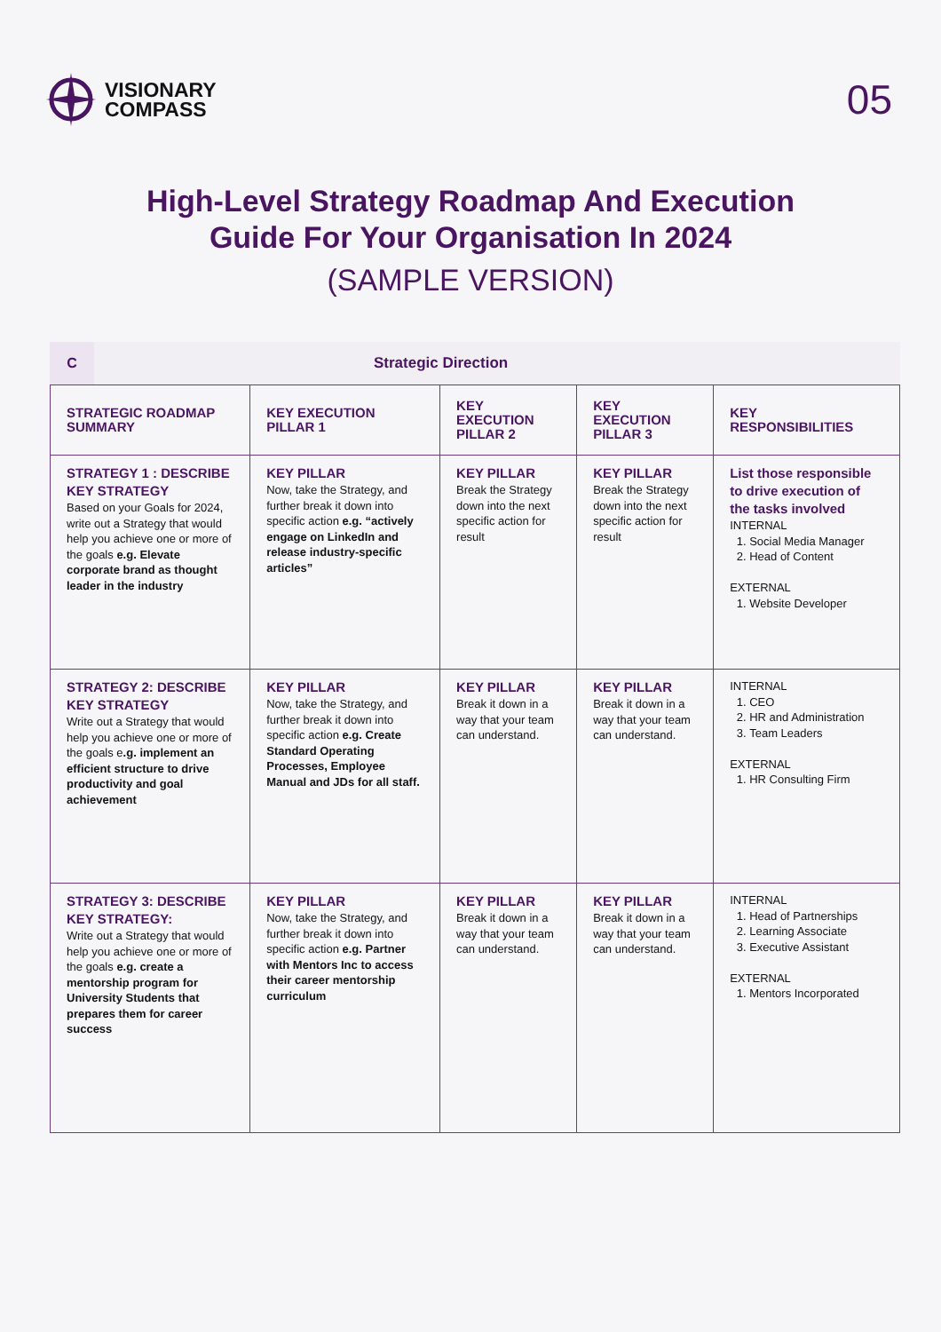VISIONARY
COMPASS
05
High-Level Strategy Roadmap And Execution Guide For Your Organisation In 2024
(SAMPLE VERSION)
C
Strategic Direction
| STRATEGIC ROADMAP SUMMARY | KEY EXECUTION PILLAR 1 | KEY EXECUTION PILLAR 2 | KEY EXECUTION PILLAR 3 | KEY RESPONSIBILITIES |
| --- | --- | --- | --- | --- |
| STRATEGY 1 : DESCRIBE KEY STRATEGY Based on your Goals for 2024, write out a Strategy that would help you achieve one or more of the goals e.g. Elevate corporate brand as thought leader in the industry | KEY PILLAR Now, take the Strategy, and further break it down into specific action e.g. “actively engage on LinkedIn and release industry-specific articles” | KEY PILLAR Break the Strategy down into the next specific action for result | KEY PILLAR Break the Strategy down into the next specific action for result | List those responsible to drive execution of the tasks involved INTERNAL 1. Social Media Manager 2. Head of Content EXTERNAL 1. Website Developer |
| STRATEGY 2: DESCRIBE KEY STRATEGY Write out a Strategy that would help you achieve one or more of the goals e .g. implement an efficient structure to drive productivity and goal achievement | KEY PILLAR Now, take the Strategy, and further break it down into specific action e.g. Create Standard Operating Processes, Employee Manual and JDs for all staff. | KEY PILLAR Break it down in a way that your team can understand. | KEY PILLAR Break it down in a way that your team can understand. | INTERNAL 1. CEO 2. HR and Administration 3. Team Leaders EXTERNAL 1. HR Consulting Firm |
| STRATEGY 3: DESCRIBE KEY STRATEGY: Write out a Strategy that would help you achieve one or more of the goals e.g. create a mentorship program for University Students that prepares them for career success | KEY PILLAR Now, take the Strategy, and further break it down into specific action e.g. Partner with Mentors Inc to access their career mentorship curriculum | KEY PILLAR Break it down in a way that your team can understand. | KEY PILLAR Break it down in a way that your team can understand. | INTERNAL 1. Head of Partnerships 2. Learning Associate 3. Executive Assistant EXTERNAL 1. Mentors Incorporated |